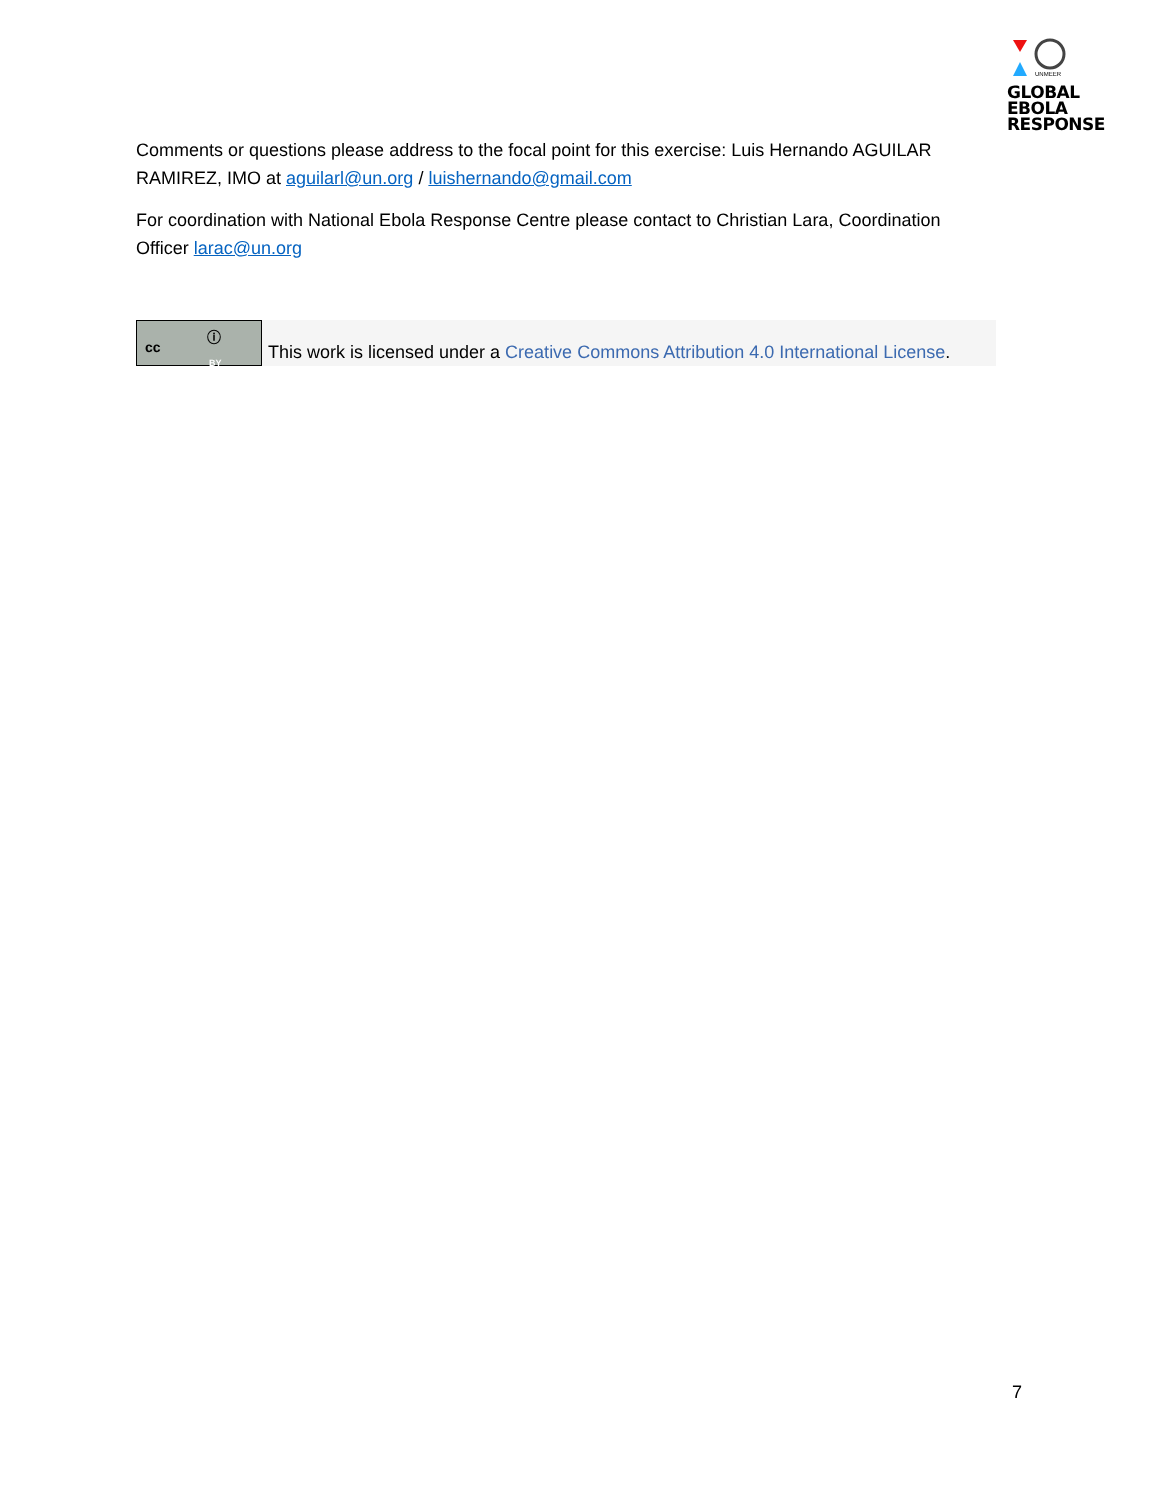UNMEER
GLOBAL
EBOLA
RESPONSE
Comments or questions please address to the focal point for this exercise: Luis Hernando AGUILAR RAMIREZ, IMO at aguilarl@un.org / luishernando@gmail.com
For coordination with National Ebola Response Centre please contact to Christian Lara, Coordination Officer larac@un.org
cc
ⓘ
BY
This work is licensed under a Creative Commons Attribution 4.0 International License.
7